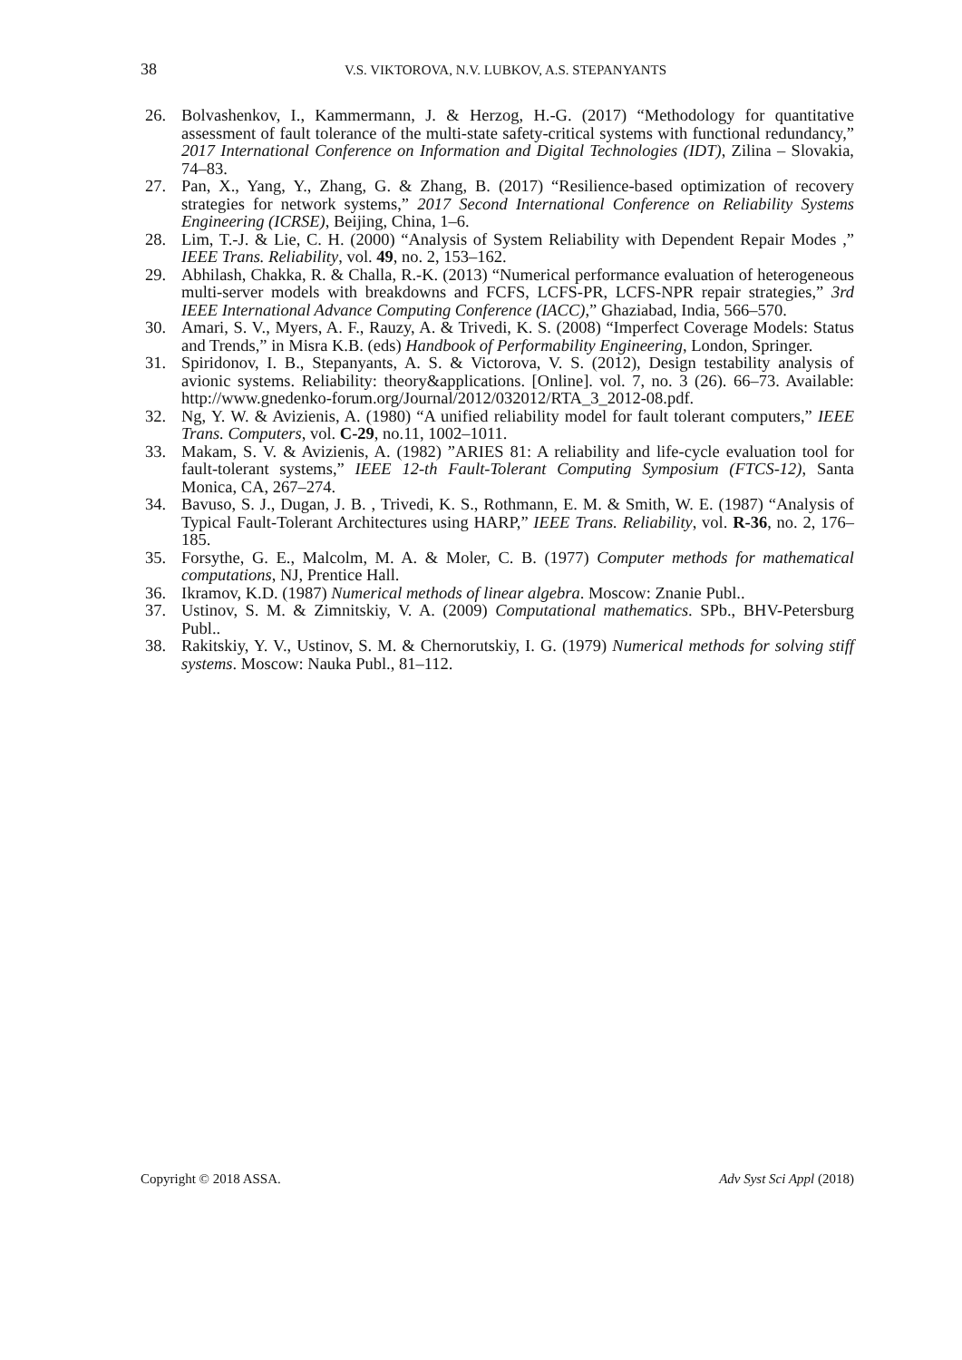38
V.S. VIKTOROVA, N.V. LUBKOV, A.S. STEPANYANTS
26. Bolvashenkov, I., Kammermann, J. & Herzog, H.-G. (2017) “Methodology for quantitative assessment of fault tolerance of the multi-state safety-critical systems with functional redundancy,” 2017 International Conference on Information and Digital Technologies (IDT), Zilina – Slovakia, 74–83.
27. Pan, X., Yang, Y., Zhang, G. & Zhang, B. (2017) “Resilience-based optimization of recovery strategies for network systems,” 2017 Second International Conference on Reliability Systems Engineering (ICRSE), Beijing, China, 1–6.
28. Lim, T.-J. & Lie, C. H. (2000) “Analysis of System Reliability with Dependent Repair Modes ,” IEEE Trans. Reliability, vol. 49, no. 2, 153–162.
29. Abhilash, Chakka, R. & Challa, R.-K. (2013) “Numerical performance evaluation of heterogeneous multi-server models with breakdowns and FCFS, LCFS-PR, LCFS-NPR repair strategies,” 3rd IEEE International Advance Computing Conference (IACC),” Ghaziabad, India, 566–570.
30. Amari, S. V., Myers, A. F., Rauzy, A. & Trivedi, K. S. (2008) “Imperfect Coverage Models: Status and Trends,” in Misra K.B. (eds) Handbook of Performability Engineering, London, Springer.
31. Spiridonov, I. B., Stepanyants, A. S. & Victorova, V. S. (2012), Design testability analysis of avionic systems. Reliability: theory&applications. [Online]. vol. 7, no. 3 (26). 66–73. Available: http://www.gnedenko-forum.org/Journal/2012/032012/RTA_3_2012-08.pdf.
32. Ng, Y. W. & Avizienis, A. (1980) “A unified reliability model for fault tolerant computers,” IEEE Trans. Computers, vol. C-29, no.11, 1002–1011.
33. Makam, S. V. & Avizienis, A. (1982) ”ARIES 81: A reliability and life-cycle evaluation tool for fault-tolerant systems,” IEEE 12-th Fault-Tolerant Computing Symposium (FTCS-12), Santa Monica, CA, 267–274.
34. Bavuso, S. J., Dugan, J. B. , Trivedi, K. S., Rothmann, E. M. & Smith, W. E. (1987) “Analysis of Typical Fault-Tolerant Architectures using HARP,” IEEE Trans. Reliability, vol. R-36, no. 2, 176–185.
35. Forsythe, G. E., Malcolm, M. A. & Moler, C. B. (1977) Computer methods for mathematical computations, NJ, Prentice Hall.
36. Ikramov, K.D. (1987) Numerical methods of linear algebra. Moscow: Znanie Publ..
37. Ustinov, S. M. & Zimnitskiy, V. A. (2009) Computational mathematics. SPb., BHV-Petersburg Publ..
38. Rakitskiy, Y. V., Ustinov, S. M. & Chernorutskiy, I. G. (1979) Numerical methods for solving stiff systems. Moscow: Nauka Publ., 81–112.
Copyright © 2018 ASSA. Adv Syst Sci Appl (2018)